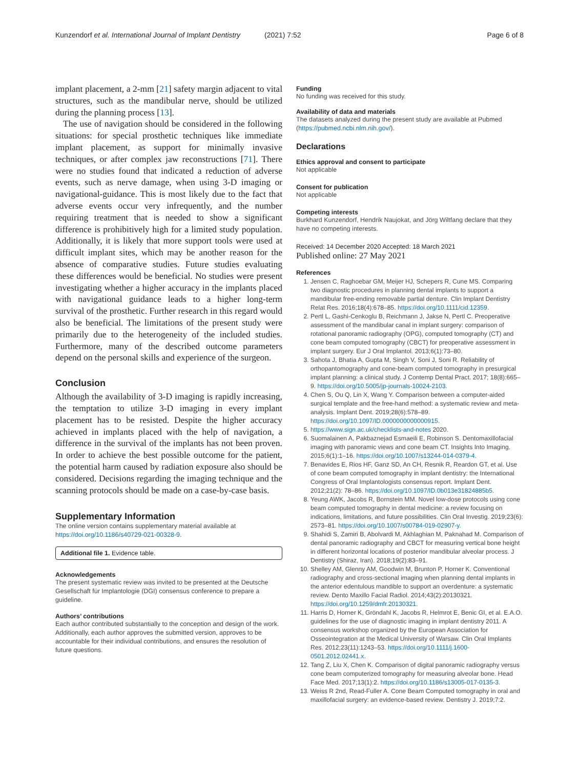Kunzendorf et al. International Journal of Implant Dentistry (2021) 7:52 Page 6 of 8
implant placement, a 2-mm [21] safety margin adjacent to vital structures, such as the mandibular nerve, should be utilized during the planning process [13].
The use of navigation should be considered in the following situations: for special prosthetic techniques like immediate implant placement, as support for minimally invasive techniques, or after complex jaw reconstructions [71]. There were no studies found that indicated a reduction of adverse events, such as nerve damage, when using 3-D imaging or navigational-guidance. This is most likely due to the fact that adverse events occur very infrequently, and the number requiring treatment that is needed to show a significant difference is prohibitively high for a limited study population. Additionally, it is likely that more support tools were used at difficult implant sites, which may be another reason for the absence of comparative studies. Future studies evaluating these differences would be beneficial. No studies were present investigating whether a higher accuracy in the implants placed with navigational guidance leads to a higher long-term survival of the prosthetic. Further research in this regard would also be beneficial. The limitations of the present study were primarily due to the heterogeneity of the included studies. Furthermore, many of the described outcome parameters depend on the personal skills and experience of the surgeon.
Conclusion
Although the availability of 3-D imaging is rapidly increasing, the temptation to utilize 3-D imaging in every implant placement has to be resisted. Despite the higher accuracy achieved in implants placed with the help of navigation, a difference in the survival of the implants has not been proven. In order to achieve the best possible outcome for the patient, the potential harm caused by radiation exposure also should be considered. Decisions regarding the imaging technique and the scanning protocols should be made on a case-by-case basis.
Supplementary Information
The online version contains supplementary material available at https://doi.org/10.1186/s40729-021-00328-9.
Additional file 1. Evidence table.
Acknowledgements
The present systematic review was invited to be presented at the Deutsche Gesellschaft für Implantologie (DGI) consensus conference to prepare a guideline.
Authors’ contributions
Each author contributed substantially to the conception and design of the work. Additionally, each author approves the submitted version, approves to be accountable for their individual contributions, and ensures the resolution of future questions.
Funding
No funding was received for this study.
Availability of data and materials
The datasets analyzed during the present study are available at Pubmed (https://pubmed.ncbi.nlm.nih.gov/).
Declarations
Ethics approval and consent to participate
Not applicable
Consent for publication
Not applicable
Competing interests
Burkhard Kunzendorf, Hendrik Naujokat, and Jörg Wiltfang declare that they have no competing interests.
Received: 14 December 2020 Accepted: 18 March 2021
Published online: 27 May 2021
References
1. Jensen C, Raghoebar GM, Meijer HJ, Schepers R, Cune MS. Comparing two diagnostic procedures in planning dental implants to support a mandibular free-ending removable partial denture. Clin Implant Dentistry Relat Res. 2016;18(4):678–85. https://doi.org/10.1111/cid.12359.
2. Pertl L, Gashi-Cenkoglu B, Reichmann J, Jakse N, Pertl C. Preoperative assessment of the mandibular canal in implant surgery: comparison of rotational panoramic radiography (OPG), computed tomography (CT) and cone beam computed tomography (CBCT) for preoperative assessment in implant surgery. Eur J Oral Implantol. 2013;6(1):73–80.
3. Sahota J, Bhatia A, Gupta M, Singh V, Soni J, Soni R. Reliability of orthopantomography and cone-beam computed tomography in presurgical implant planning: a clinical study. J Contemp Dental Pract. 2017; 18(8):665–9. https://doi.org/10.5005/jp-journals-10024-2103.
4. Chen S, Ou Q, Lin X, Wang Y. Comparison between a computer-aided surgical template and the free-hand method: a systematic review and meta-analysis. Implant Dent. 2019;28(6):578–89. https://doi.org/10.1097/ID.0000000000000915.
5. https://www.sign.ac.uk/checklists-and-notes 2020.
6. Suomalainen A, Pakbaznejad Esmaeili E, Robinson S. Dentomaxillofacial imaging with panoramic views and cone beam CT. Insights Into Imaging. 2015;6(1):1–16. https://doi.org/10.1007/s13244-014-0379-4.
7. Benavides E, Rios HF, Ganz SD, An CH, Resnik R, Reardon GT, et al. Use of cone beam computed tomography in implant dentistry: the International Congress of Oral Implantologists consensus report. Implant Dent. 2012;21(2): 78–86. https://doi.org/10.1097/ID.0b013e31824885b5.
8. Yeung AWK, Jacobs R, Bornstein MM. Novel low-dose protocols using cone beam computed tomography in dental medicine: a review focusing on indications, limitations, and future possibilities. Clin Oral Investig. 2019;23(6): 2573–81. https://doi.org/10.1007/s00784-019-02907-y.
9. Shahidi S, Zamiri B, Abolvardi M, Akhlaghian M, Paknahad M. Comparison of dental panoramic radiography and CBCT for measuring vertical bone height in different horizontal locations of posterior mandibular alveolar process. J Dentistry (Shiraz, Iran). 2018;19(2):83–91.
10. Shelley AM, Glenny AM, Goodwin M, Brunton P, Horner K. Conventional radiography and cross-sectional imaging when planning dental implants in the anterior edentulous mandible to support an overdenture: a systematic review. Dento Maxillo Facial Radiol. 2014;43(2):20130321. https://doi.org/10.1259/dmfr.20130321.
11. Harris D, Horner K, Gröndahl K, Jacobs R, Helmrot E, Benic GI, et al. E.A.O. guidelines for the use of diagnostic imaging in implant dentistry 2011. A consensus workshop organized by the European Association for Osseointegration at the Medical University of Warsaw. Clin Oral Implants Res. 2012;23(11):1243–53. https://doi.org/10.1111/j.1600-0501.2012.02441.x.
12. Tang Z, Liu X, Chen K. Comparison of digital panoramic radiography versus cone beam computerized tomography for measuring alveolar bone. Head Face Med. 2017;13(1):2. https://doi.org/10.1186/s13005-017-0135-3.
13. Weiss R 2nd, Read-Fuller A. Cone Beam Computed tomography in oral and maxillofacial surgery: an evidence-based review. Dentistry J. 2019;7:2.